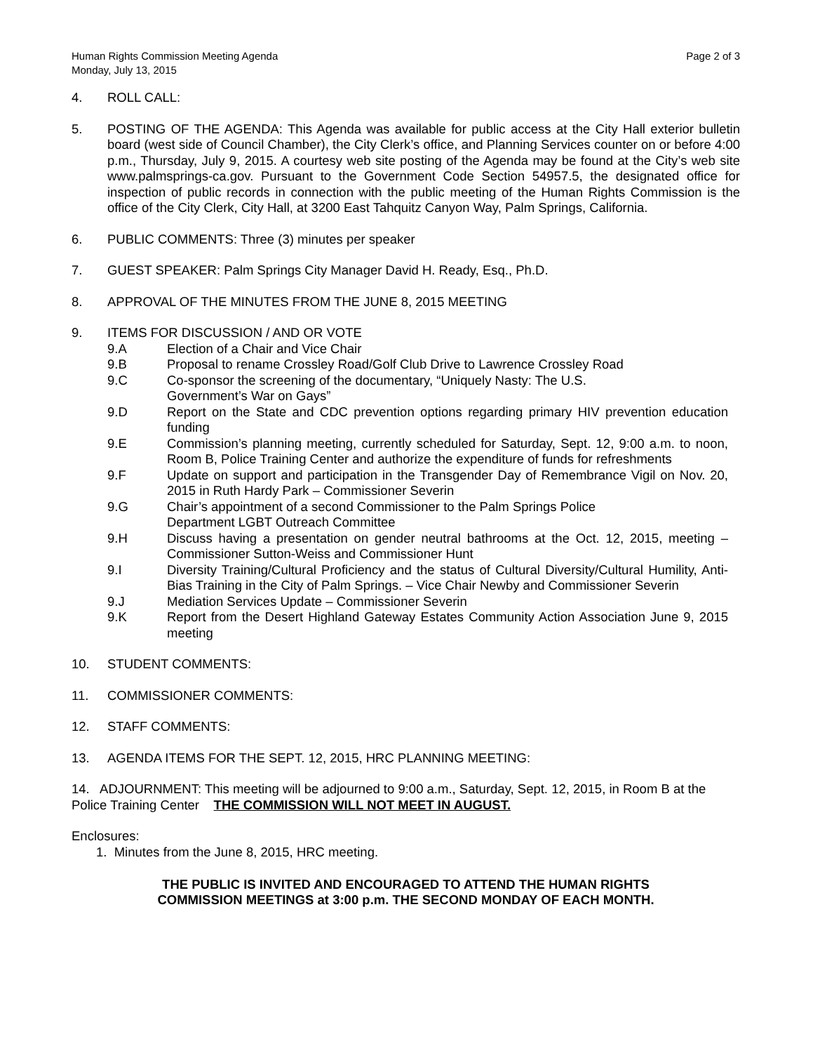Human Rights Commission Meeting Agenda
Monday, July 13, 2015
Page 2 of 3
4. ROLL CALL:
5. POSTING OF THE AGENDA: This Agenda was available for public access at the City Hall exterior bulletin board (west side of Council Chamber), the City Clerk’s office, and Planning Services counter on or before 4:00 p.m., Thursday, July 9, 2015. A courtesy web site posting of the Agenda may be found at the City’s web site www.palmsprings-ca.gov. Pursuant to the Government Code Section 54957.5, the designated office for inspection of public records in connection with the public meeting of the Human Rights Commission is the office of the City Clerk, City Hall, at 3200 East Tahquitz Canyon Way, Palm Springs, California.
6. PUBLIC COMMENTS: Three (3) minutes per speaker
7. GUEST SPEAKER: Palm Springs City Manager David H. Ready, Esq., Ph.D.
8. APPROVAL OF THE MINUTES FROM THE JUNE 8, 2015 MEETING
9. ITEMS FOR DISCUSSION / AND OR VOTE
9.A Election of a Chair and Vice Chair
9.B Proposal to rename Crossley Road/Golf Club Drive to Lawrence Crossley Road
9.C Co-sponsor the screening of the documentary, “Uniquely Nasty: The U.S.
Government’s War on Gays”
9.D Report on the State and CDC prevention options regarding primary HIV prevention education funding
9.E Commission’s planning meeting, currently scheduled for Saturday, Sept. 12, 9:00 a.m. to noon, Room B, Police Training Center and authorize the expenditure of funds for refreshments
9.F Update on support and participation in the Transgender Day of Remembrance Vigil on Nov. 20, 2015 in Ruth Hardy Park – Commissioner Severin
9.G Chair’s appointment of a second Commissioner to the Palm Springs Police
Department LGBT Outreach Committee
9.H Discuss having a presentation on gender neutral bathrooms at the Oct. 12, 2015, meeting – Commissioner Sutton-Weiss and Commissioner Hunt
9.I Diversity Training/Cultural Proficiency and the status of Cultural Diversity/Cultural Humility, Anti-Bias Training in the City of Palm Springs. – Vice Chair Newby and Commissioner Severin
9.J Mediation Services Update – Commissioner Severin
9.K Report from the Desert Highland Gateway Estates Community Action Association June 9, 2015 meeting
10. STUDENT COMMENTS:
11. COMMISSIONER COMMENTS:
12. STAFF COMMENTS:
13. AGENDA ITEMS FOR THE SEPT. 12, 2015, HRC PLANNING MEETING:
14. ADJOURNMENT: This meeting will be adjourned to 9:00 a.m., Saturday, Sept. 12, 2015, in Room B at the Police Training Center THE COMMISSION WILL NOT MEET IN AUGUST.
Enclosures:
1. Minutes from the June 8, 2015, HRC meeting.
THE PUBLIC IS INVITED AND ENCOURAGED TO ATTEND THE HUMAN RIGHTS
COMMISSION MEETINGS at 3:00 p.m. THE SECOND MONDAY OF EACH MONTH.